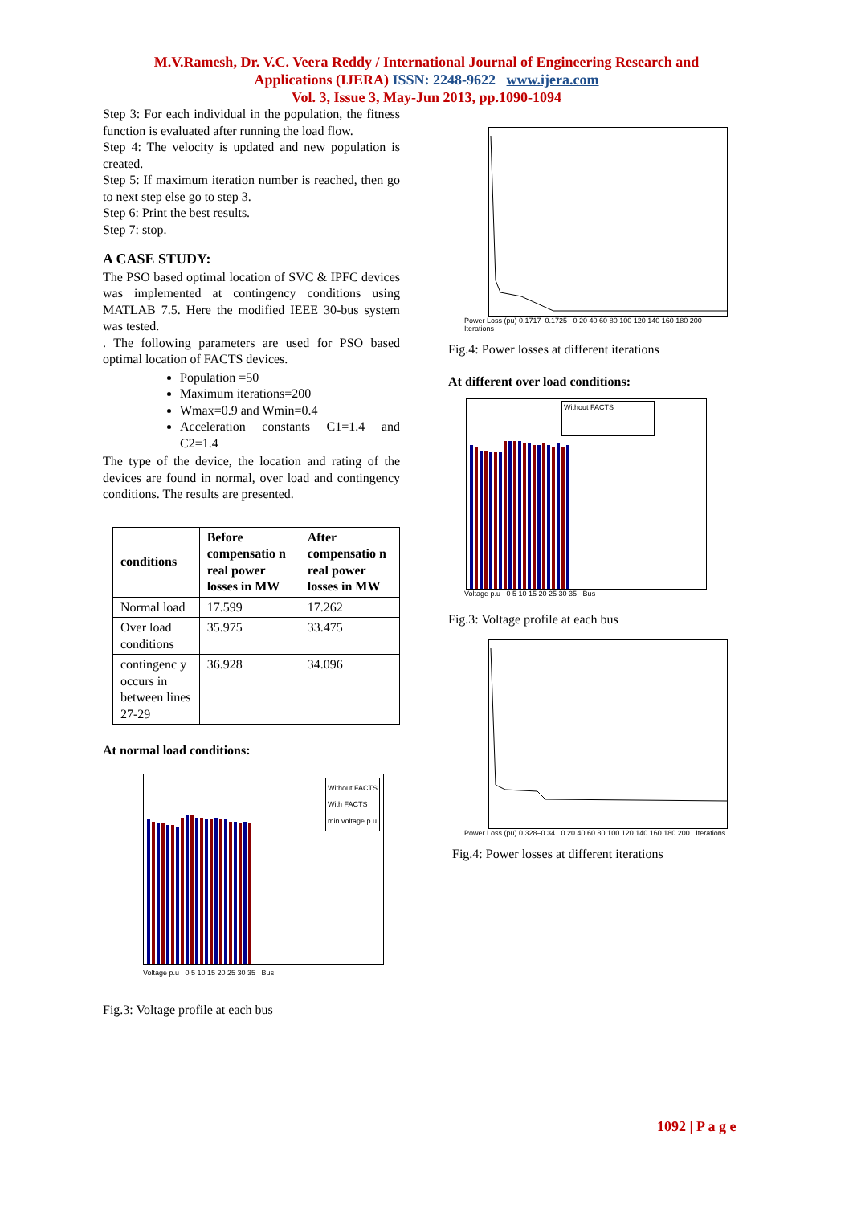M.V.Ramesh, Dr. V.C. Veera Reddy / International Journal of Engineering Research and
Applications (IJERA) ISSN: 2248-9622 www.ijera.com
Vol. 3, Issue 3, May-Jun 2013, pp.1090-1094
Step 3: For each individual in the population, the fitness function is evaluated after running the load flow.
Step 4: The velocity is updated and new population is created.
Step 5: If maximum iteration number is reached, then go to next step else go to step 3.
Step 6: Print the best results.
Step 7: stop.
A CASE STUDY:
The PSO based optimal location of SVC & IPFC devices was implemented at contingency conditions using MATLAB 7.5. Here the modified IEEE 30-bus system was tested.
. The following parameters are used for PSO based optimal location of FACTS devices.
Population =50
Maximum iterations=200
Wmax=0.9 and Wmin=0.4
Acceleration constants C1=1.4 and C2=1.4
The type of the device, the location and rating of the devices are found in normal, over load and contingency conditions. The results are presented.
| conditions | Before compensatio n real power losses in MW | After compensatio n real power losses in MW |
| --- | --- | --- |
| Normal load | 17.599 | 17.262 |
| Over load conditions | 35.975 | 33.475 |
| contingenc y occurs in between lines 27-29 | 36.928 | 34.096 |
At normal load conditions:
Without FACTS
With FACTS
min.voltage p.u
Voltage p.u 0 5 10 15 20 25 30 35 Bus
Fig.3: Voltage profile at each bus
Power Loss (pu) 0.1717–0.1725 0 20 40 60 80 100 120 140 160 180 200 Iterations
Fig.4: Power losses at different iterations
At different over load conditions:
Without FACTS
Voltage p.u 0 5 10 15 20 25 30 35 Bus
Fig.3: Voltage profile at each bus
Power Loss (pu) 0.328–0.34 0 20 40 60 80 100 120 140 160 180 200 Iterations
Fig.4: Power losses at different iterations
1092 | P a g e